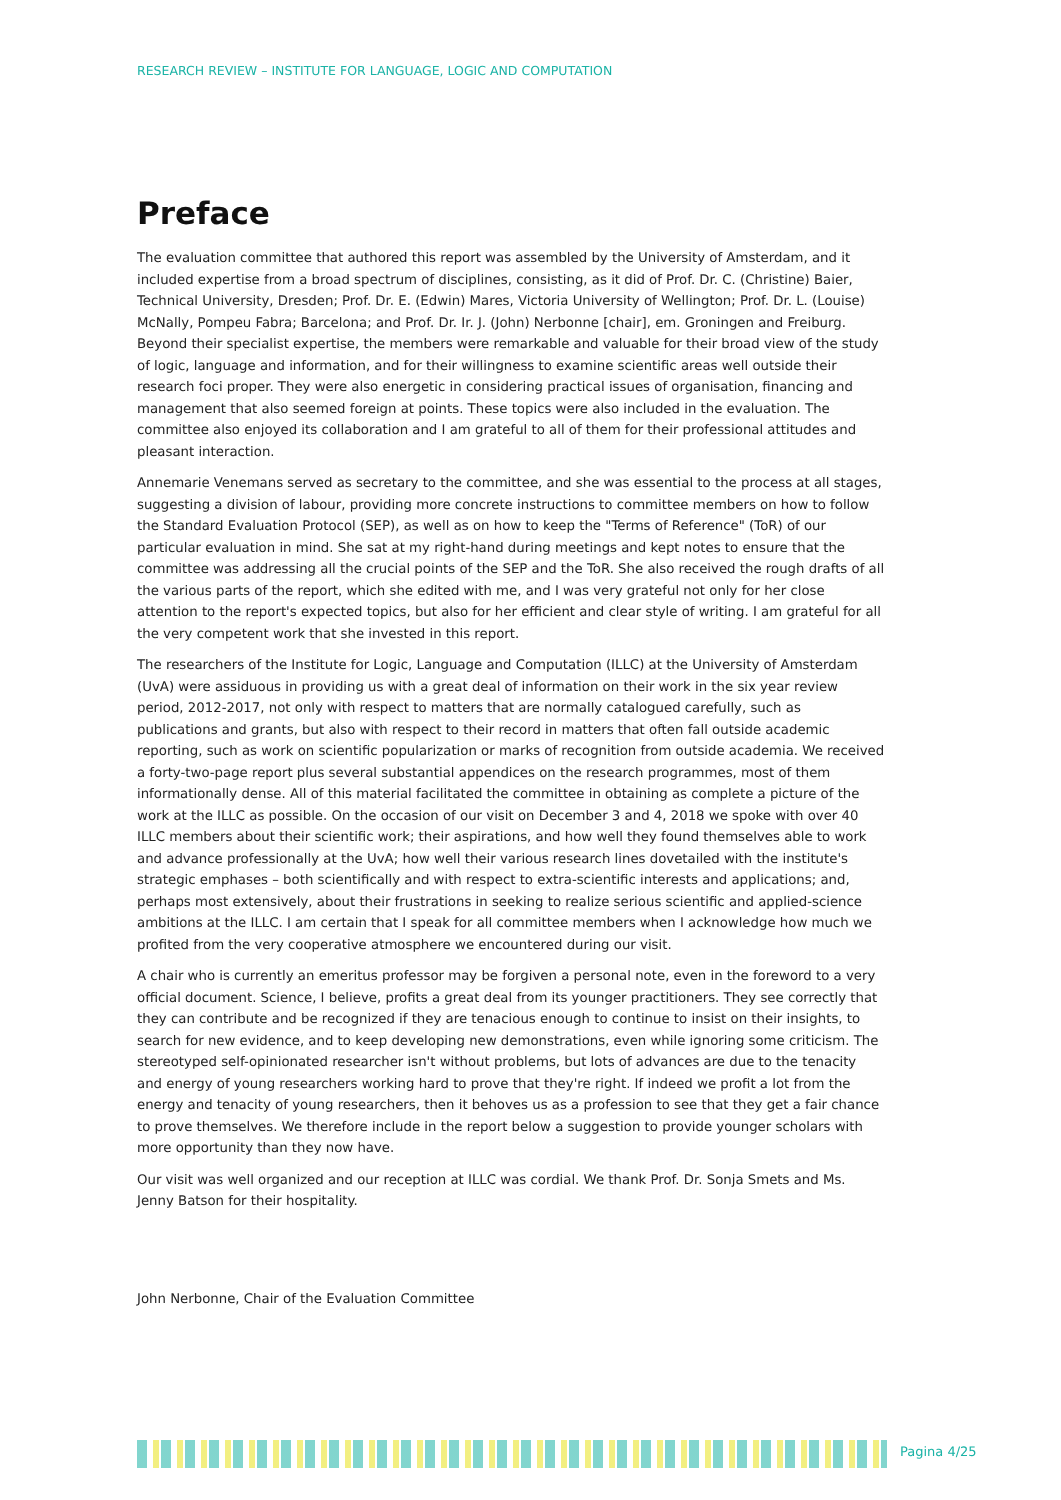RESEARCH REVIEW – INSTITUTE FOR LANGUAGE, LOGIC AND COMPUTATION
Preface
The evaluation committee that authored this report was assembled by the University of Amsterdam, and it included expertise from a broad spectrum of disciplines, consisting, as it did of Prof. Dr. C. (Christine) Baier, Technical University, Dresden; Prof. Dr. E. (Edwin) Mares, Victoria University of Wellington; Prof. Dr. L. (Louise) McNally, Pompeu Fabra; Barcelona; and Prof. Dr. Ir. J. (John) Nerbonne [chair], em. Groningen and Freiburg. Beyond their specialist expertise, the members were remarkable and valuable for their broad view of the study of logic, language and information, and for their willingness to examine scientific areas well outside their research foci proper. They were also energetic in considering practical issues of organisation, financing and management that also seemed foreign at points. These topics were also included in the evaluation. The committee also enjoyed its collaboration and I am grateful to all of them for their professional attitudes and pleasant interaction.
Annemarie Venemans served as secretary to the committee, and she was essential to the process at all stages, suggesting a division of labour, providing more concrete instructions to committee members on how to follow the Standard Evaluation Protocol (SEP), as well as on how to keep the "Terms of Reference" (ToR) of our particular evaluation in mind. She sat at my right-hand during meetings and kept notes to ensure that the committee was addressing all the crucial points of the SEP and the ToR. She also received the rough drafts of all the various parts of the report, which she edited with me, and I was very grateful not only for her close attention to the report's expected topics, but also for her efficient and clear style of writing. I am grateful for all the very competent work that she invested in this report.
The researchers of the Institute for Logic, Language and Computation (ILLC) at the University of Amsterdam (UvA) were assiduous in providing us with a great deal of information on their work in the six year review period, 2012-2017, not only with respect to matters that are normally catalogued carefully, such as publications and grants, but also with respect to their record in matters that often fall outside academic reporting, such as work on scientific popularization or marks of recognition from outside academia. We received a forty-two-page report plus several substantial appendices on the research programmes, most of them informationally dense. All of this material facilitated the committee in obtaining as complete a picture of the work at the ILLC as possible. On the occasion of our visit on December 3 and 4, 2018 we spoke with over 40 ILLC members about their scientific work; their aspirations, and how well they found themselves able to work and advance professionally at the UvA; how well their various research lines dovetailed with the institute's strategic emphases – both scientifically and with respect to extra-scientific interests and applications; and, perhaps most extensively, about their frustrations in seeking to realize serious scientific and applied-science ambitions at the ILLC. I am certain that I speak for all committee members when I acknowledge how much we profited from the very cooperative atmosphere we encountered during our visit.
A chair who is currently an emeritus professor may be forgiven a personal note, even in the foreword to a very official document. Science, I believe, profits a great deal from its younger practitioners. They see correctly that they can contribute and be recognized if they are tenacious enough to continue to insist on their insights, to search for new evidence, and to keep developing new demonstrations, even while ignoring some criticism. The stereotyped self-opinionated researcher isn't without problems, but lots of advances are due to the tenacity and energy of young researchers working hard to prove that they're right. If indeed we profit a lot from the energy and tenacity of young researchers, then it behoves us as a profession to see that they get a fair chance to prove themselves. We therefore include in the report below a suggestion to provide younger scholars with more opportunity than they now have.
Our visit was well organized and our reception at ILLC was cordial. We thank Prof. Dr. Sonja Smets and Ms. Jenny Batson for their hospitality.
John Nerbonne, Chair of the Evaluation Committee
Pagina 4/25